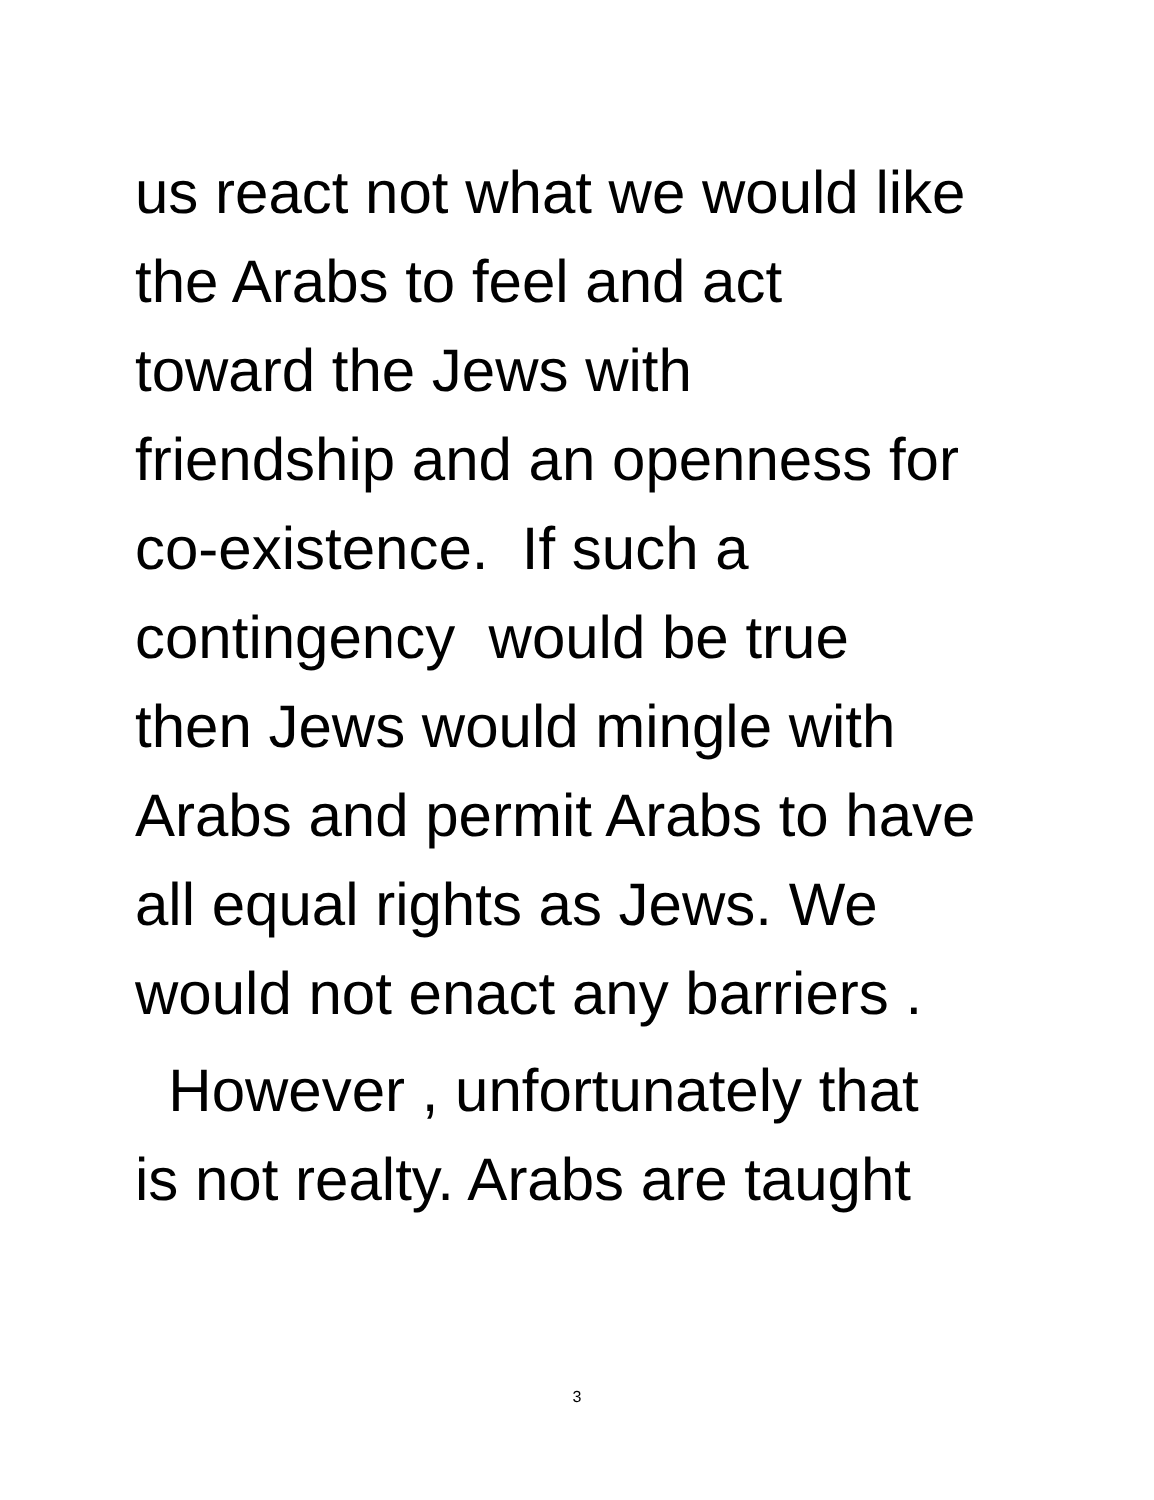us react not what we would like
the Arabs to feel and act
toward the Jews with
friendship and an openness for
co-existence. If such a
contingency would be true
then Jews would mingle with
Arabs and permit Arabs to have
all equal rights as Jews. We
would not enact any barriers .
However , unfortunately that
is not realty. Arabs are taught
3